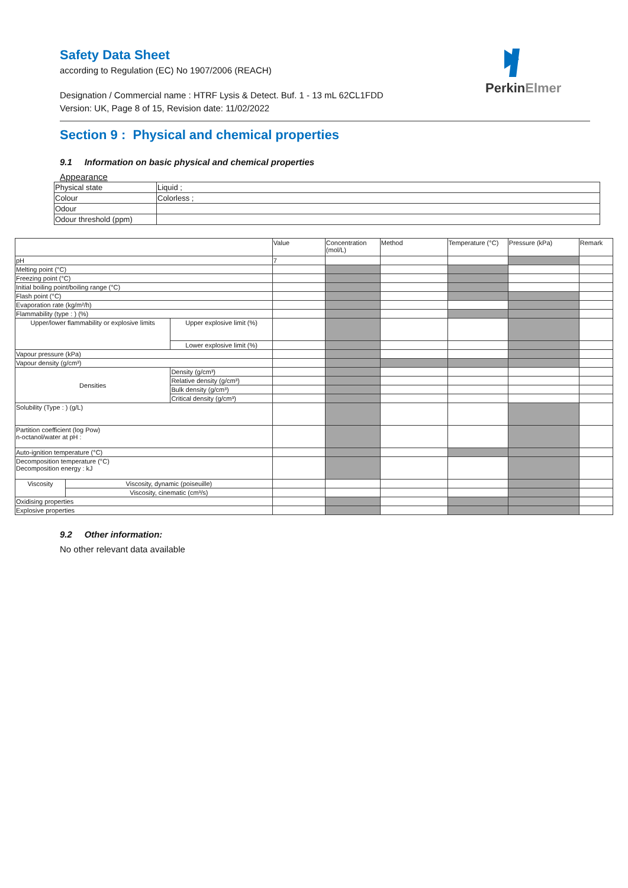PerkinElmer
Safety Data Sheet
according to Regulation (EC) No 1907/2006 (REACH)
Designation / Commercial name : HTRF Lysis & Detect. Buf. 1 - 13 mL 62CL1FDD
Version: UK, Page 8 of 15, Revision date: 11/02/2022
Section 9 : Physical and chemical properties
9.1 Information on basic physical and chemical properties
Appearance
| Physical state | Liquid ; |
| Colour | Colorless ; |
| Odour | |
| Odour threshold (ppm) | |
| | | | Value | Concentration (mol/L) | Method | Temperature (°C) | Pressure (kPa) | Remark |
| pH | | | 7 | | | | | |
| Melting point (°C) | | | | | | | | |
| Freezing point (°C) | | | | | | | | |
| Initial boiling point/boiling range (°C) | | | | | | | | |
| Flash point (°C) | | | | | | | | |
| Evaporation rate (kg/m²/h) | | | | | | | | |
| Flammability (type : ) (%) | | | | | | | | |
| Upper/lower flammability or explosive limits | | Upper explosive limit (%) | | | | | | |
| | | Lower explosive limit (%) | | | | | | |
| Vapour pressure (kPa) | | | | | | | | |
| Vapour density (g/cm³) | | | | | | | | |
| Densities | | Density (g/cm³) | | | | | | |
| | | Relative density (g/cm³) | | | | | | |
| | | Bulk density (g/cm³) | | | | | | |
| | | Critical density (g/cm³) | | | | | | |
| Solubility (Type : ) (g/L) | | | | | | | | |
| Partition coefficient (log Pow) n-octanol/water at pH : | | | | | | | | |
| Auto-ignition temperature (°C) | | | | | | | | |
| Decomposition temperature (°C) Decomposition energy : kJ | | | | | | | | |
| Viscosity | Viscosity, dynamic (poiseuille) | | | | | | | |
| | Viscosity, cinematic (cm³/s) | | | | | | | |
| Oxidising properties | | | | | | | | |
| Explosive properties | | | | | | | | |
9.2 Other information:
No other relevant data available